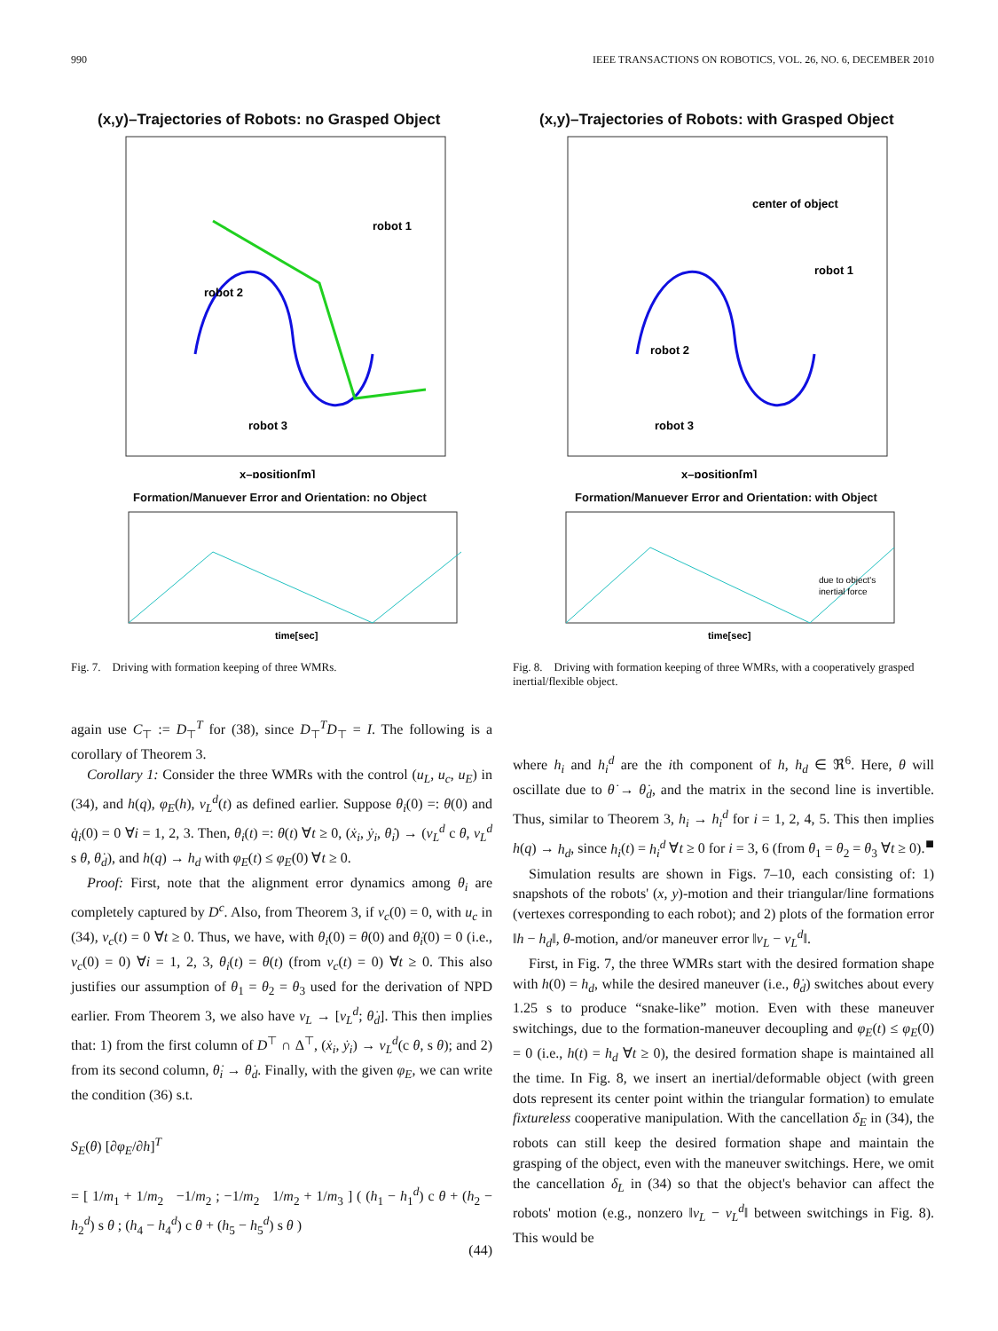990 IEEE TRANSACTIONS ON ROBOTICS, VOL. 26, NO. 6, DECEMBER 2010
(x,y)–Trajectories of Robots: no Grasped Object
robot 1
robot 2
robot 3
x–position[m]
Formation/Manuever Error and Orientation: no Object
time[sec]
Fig. 7. Driving with formation keeping of three WMRs.
(x,y)–Trajectories of Robots: with Grasped Object
center of object
robot 1
robot 2
robot 3
x–position[m]
Formation/Manuever Error and Orientation: with Object
due to object's
inertial force
time[sec]
Fig. 8. Driving with formation keeping of three WMRs, with a cooperatively grasped inertial/flexible object.
again use C<sub>⊤</sub> := D<sub>⊤</sub><sup>T</sup> for (38), since D<sub>⊤</sub><sup>T</sup>D<sub>⊤</sub> = I. The following is a corollary of Theorem 3.
Corollary 1: Consider the three WMRs with the control (u<sub>L</sub>, u<sub>c</sub>, u<sub>E</sub>) in (34), and h(q), φ<sub>E</sub>(h), ν<sub>L</sub><sup>d</sup>(t) as defined earlier. Suppose θ<sub>i</sub>(0) =: θ(0) and q̇<sub>i</sub>(0) = 0 ∀i = 1, 2, 3. Then, θ<sub>i</sub>(t) =: θ(t) ∀t ≥ 0, (ẋ<sub>i</sub>, ẏ<sub>i</sub>, θ̇<sub>i</sub>) → (v<sub>L</sub><sup>d</sup> c θ, v<sub>L</sub><sup>d</sup> s θ, θ̇<sub>d</sub>), and h(q) → h<sub>d</sub> with φ<sub>E</sub>(t) ≤ φ<sub>E</sub>(0) ∀t ≥ 0.
Proof: First, note that the alignment error dynamics among θ<sub>i</sub> are completely captured by D<sup>c</sup>. Also, from Theorem 3, if ν<sub>c</sub>(0) = 0, with u<sub>c</sub> in (34), ν<sub>c</sub>(t) = 0 ∀t ≥ 0. Thus, we have, with θ<sub>i</sub>(0) = θ(0) and θ̇<sub>i</sub>(0) = 0 (i.e., ν<sub>c</sub>(0) = 0) ∀i = 1, 2, 3, θ<sub>i</sub>(t) = θ(t) (from ν<sub>c</sub>(t) = 0) ∀t ≥ 0. This also justifies our assumption of θ<sub>1</sub> = θ<sub>2</sub> = θ<sub>3</sub> used for the derivation of NPD earlier. From Theorem 3, we also have ν<sub>L</sub> → [v<sub>L</sub><sup>d</sup>; θ̇<sub>d</sub>]. This then implies that: 1) from the first column of D<sup>⊤</sup> ∩ Δ<sup>⊤</sup>, (ẋ<sub>i</sub>, ẏ<sub>i</sub>) → v<sub>L</sub><sup>d</sup>(c θ, s θ); and 2) from its second column, θ̇<sub>i</sub> → θ̇<sub>d</sub>. Finally, with the given φ<sub>E</sub>, we can write the condition (36) s.t.
S<sub>E</sub>(θ) [∂φ<sub>E</sub>/∂h]<sup>T</sup>
= [ 1/m<sub>1</sub> + 1/m<sub>2</sub> −1/m<sub>2</sub> ; −1/m<sub>2</sub> 1/m<sub>2</sub> + 1/m<sub>3</sub> ] ( (h<sub>1</sub> − h<sub>1</sub><sup>d</sup>) c θ + (h<sub>2</sub> − h<sub>2</sub><sup>d</sup>) s θ ; (h<sub>4</sub> − h<sub>4</sub><sup>d</sup>) c θ + (h<sub>5</sub> − h<sub>5</sub><sup>d</sup>) s θ )
(44)
where h<sub>i</sub> and h<sub>i</sub><sup>d</sup> are the ith component of h, h<sub>d</sub> ∈ ℜ<sup>6</sup>. Here, θ will oscillate due to θ̇ → θ̇<sub>d</sub>, and the matrix in the second line is invertible. Thus, similar to Theorem 3, h<sub>i</sub> → h<sub>i</sub><sup>d</sup> for i = 1, 2, 4, 5. This then implies h(q) → h<sub>d</sub>, since h<sub>i</sub>(t) = h<sub>i</sub><sup>d</sup> ∀t ≥ 0 for i = 3, 6 (from θ<sub>1</sub> = θ<sub>2</sub> = θ<sub>3</sub> ∀t ≥ 0). ■
Simulation results are shown in Figs. 7–10, each consisting of: 1) snapshots of the robots' (x, y)-motion and their triangular/line formations (vertexes corresponding to each robot); and 2) plots of the formation error ‖h − h<sub>d</sub>‖, θ-motion, and/or maneuver error ‖ν<sub>L</sub> − ν<sub>L</sub><sup>d</sup>‖.
First, in Fig. 7, the three WMRs start with the desired formation shape with h(0) = h<sub>d</sub>, while the desired maneuver (i.e., θ̇<sub>d</sub>) switches about every 1.25 s to produce “snake-like” motion. Even with these maneuver switchings, due to the formation-maneuver decoupling and φ<sub>E</sub>(t) ≤ φ<sub>E</sub>(0) = 0 (i.e., h(t) = h<sub>d</sub> ∀t ≥ 0), the desired formation shape is maintained all the time. In Fig. 8, we insert an inertial/deformable object (with green dots represent its center point within the triangular formation) to emulate fixtureless cooperative manipulation. With the cancellation δ<sub>E</sub> in (34), the robots can still keep the desired formation shape and maintain the grasping of the object, even with the maneuver switchings. Here, we omit the cancellation δ<sub>L</sub> in (34) so that the object's behavior can affect the robots' motion (e.g., nonzero ‖ν<sub>L</sub> − ν<sub>L</sub><sup>d</sup>‖ between switchings in Fig. 8). This would be